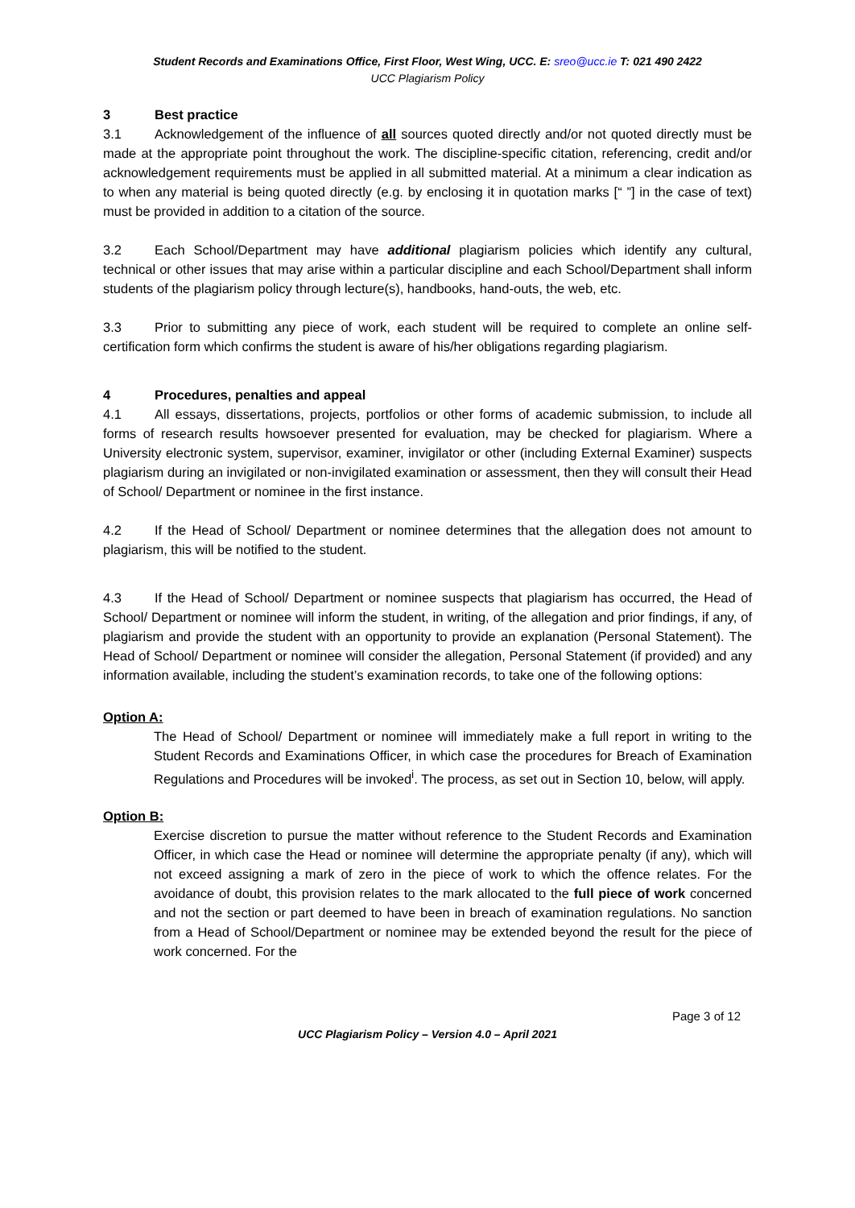Student Records and Examinations Office, First Floor, West Wing, UCC. E: sreo@ucc.ie T: 021 490 2422
UCC Plagiarism Policy
3 Best practice
3.1 Acknowledgement of the influence of all sources quoted directly and/or not quoted directly must be made at the appropriate point throughout the work. The discipline-specific citation, referencing, credit and/or acknowledgement requirements must be applied in all submitted material. At a minimum a clear indication as to when any material is being quoted directly (e.g. by enclosing it in quotation marks [“ ”] in the case of text) must be provided in addition to a citation of the source.
3.2 Each School/Department may have additional plagiarism policies which identify any cultural, technical or other issues that may arise within a particular discipline and each School/Department shall inform students of the plagiarism policy through lecture(s), handbooks, hand-outs, the web, etc.
3.3 Prior to submitting any piece of work, each student will be required to complete an online self-certification form which confirms the student is aware of his/her obligations regarding plagiarism.
4 Procedures, penalties and appeal
4.1 All essays, dissertations, projects, portfolios or other forms of academic submission, to include all forms of research results howsoever presented for evaluation, may be checked for plagiarism. Where a University electronic system, supervisor, examiner, invigilator or other (including External Examiner) suspects plagiarism during an invigilated or non-invigilated examination or assessment, then they will consult their Head of School/ Department or nominee in the first instance.
4.2 If the Head of School/ Department or nominee determines that the allegation does not amount to plagiarism, this will be notified to the student.
4.3 If the Head of School/ Department or nominee suspects that plagiarism has occurred, the Head of School/ Department or nominee will inform the student, in writing, of the allegation and prior findings, if any, of plagiarism and provide the student with an opportunity to provide an explanation (Personal Statement). The Head of School/ Department or nominee will consider the allegation, Personal Statement (if provided) and any information available, including the student’s examination records, to take one of the following options:
Option A:
The Head of School/ Department or nominee will immediately make a full report in writing to the Student Records and Examinations Officer, in which case the procedures for Breach of Examination Regulations and Procedures will be invoked<sup>i</sup>. The process, as set out in Section 10, below, will apply.
Option B:
Exercise discretion to pursue the matter without reference to the Student Records and Examination Officer, in which case the Head or nominee will determine the appropriate penalty (if any), which will not exceed assigning a mark of zero in the piece of work to which the offence relates. For the avoidance of doubt, this provision relates to the mark allocated to the full piece of work concerned and not the section or part deemed to have been in breach of examination regulations. No sanction from a Head of School/Department or nominee may be extended beyond the result for the piece of work concerned. For the
Page 3 of 12
UCC Plagiarism Policy – Version 4.0 – April 2021